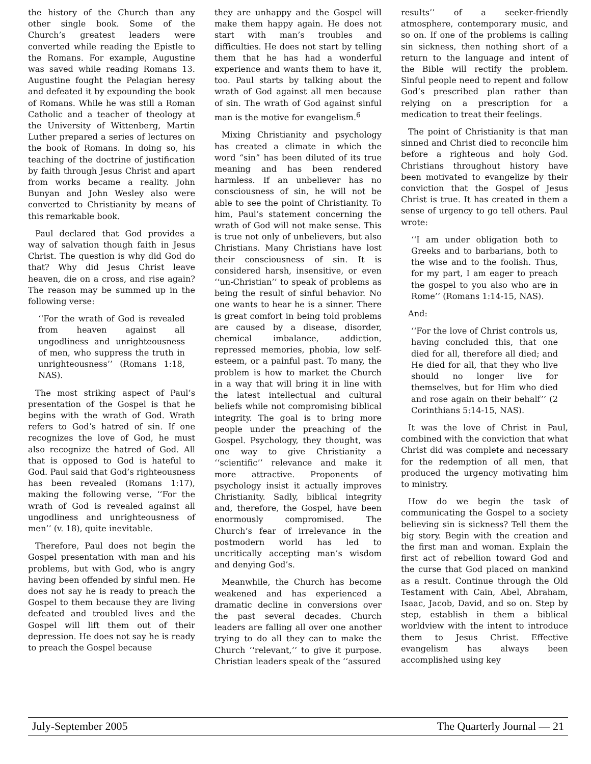the history of the Church than any other single book. Some of the Church’s greatest leaders were converted while reading the Epistle to the Romans. For example, Augustine was saved while reading Romans 13. Augustine fought the Pelagian heresy and defeated it by expounding the book of Romans. While he was still a Roman Catholic and a teacher of theology at the University of Wittenberg, Martin Luther prepared a series of lectures on the book of Romans. In doing so, his teaching of the doctrine of justification by faith through Jesus Christ and apart from works became a reality. John Bunyan and John Wesley also were converted to Christianity by means of this remarkable book.
Paul declared that God provides a way of salvation though faith in Jesus Christ. The question is why did God do that? Why did Jesus Christ leave heaven, die on a cross, and rise again? The reason may be summed up in the following verse:
‘‘For the wrath of God is revealed from heaven against all ungodliness and unrighteousness of men, who suppress the truth in unrighteousness’’ (Romans 1:18, NAS).
The most striking aspect of Paul’s presentation of the Gospel is that he begins with the wrath of God. Wrath refers to God’s hatred of sin. If one recognizes the love of God, he must also recognize the hatred of God. All that is opposed to God is hateful to God. Paul said that God’s righteousness has been revealed (Romans 1:17), making the following verse, ‘‘For the wrath of God is revealed against all ungodliness and unrighteousness of men’’ (v. 18), quite inevitable.
Therefore, Paul does not begin the Gospel presentation with man and his problems, but with God, who is angry having been offended by sinful men. He does not say he is ready to preach the Gospel to them because they are living defeated and troubled lives and the Gospel will lift them out of their depression. He does not say he is ready to preach the Gospel because
they are unhappy and the Gospel will make them happy again. He does not start with man’s troubles and difficulties. He does not start by telling them that he has had a wonderful experience and wants them to have it, too. Paul starts by talking about the wrath of God against all men because of sin. The wrath of God against sinful man is the motive for evangelism.<sup>6</sup>
Mixing Christianity and psychology has created a climate in which the word “sin” has been diluted of its true meaning and has been rendered harmless. If an unbeliever has no consciousness of sin, he will not be able to see the point of Christianity. To him, Paul’s statement concerning the wrath of God will not make sense. This is true not only of unbelievers, but also Christians. Many Christians have lost their consciousness of sin. It is considered harsh, insensitive, or even ‘‘un-Christian’’ to speak of problems as being the result of sinful behavior. No one wants to hear he is a sinner. There is great comfort in being told problems are caused by a disease, disorder, chemical imbalance, addiction, repressed memories, phobia, low self-esteem, or a painful past. To many, the problem is how to market the Church in a way that will bring it in line with the latest intellectual and cultural beliefs while not compromising biblical integrity. The goal is to bring more people under the preaching of the Gospel. Psychology, they thought, was one way to give Christianity a ‘‘scientific’’ relevance and make it more attractive. Proponents of psychology insist it actually improves Christianity. Sadly, biblical integrity and, therefore, the Gospel, have been enormously compromised. The Church’s fear of irrelevance in the postmodern world has led to uncritically accepting man’s wisdom and denying God’s.
Meanwhile, the Church has become weakened and has experienced a dramatic decline in conversions over the past several decades. Church leaders are falling all over one another trying to do all they can to make the Church ‘‘relevant,’’ to give it purpose. Christian leaders speak of the ‘‘assured
results’’ of a seeker-friendly atmosphere, contemporary music, and so on. If one of the problems is calling sin sickness, then nothing short of a return to the language and intent of the Bible will rectify the problem. Sinful people need to repent and follow God’s prescribed plan rather than relying on a prescription for a medication to treat their feelings.
The point of Christianity is that man sinned and Christ died to reconcile him before a righteous and holy God. Christians throughout history have been motivated to evangelize by their conviction that the Gospel of Jesus Christ is true. It has created in them a sense of urgency to go tell others. Paul wrote:
‘‘I am under obligation both to Greeks and to barbarians, both to the wise and to the foolish. Thus, for my part, I am eager to preach the gospel to you also who are in Rome’’ (Romans 1:14-15, NAS).
And:
‘‘For the love of Christ controls us, having concluded this, that one died for all, therefore all died; and He died for all, that they who live should no longer live for themselves, but for Him who died and rose again on their behalf’’ (2 Corinthians 5:14-15, NAS).
It was the love of Christ in Paul, combined with the conviction that what Christ did was complete and necessary for the redemption of all men, that produced the urgency motivating him to ministry.
How do we begin the task of communicating the Gospel to a society believing sin is sickness? Tell them the big story. Begin with the creation and the first man and woman. Explain the first act of rebellion toward God and the curse that God placed on mankind as a result. Continue through the Old Testament with Cain, Abel, Abraham, Isaac, Jacob, David, and so on. Step by step, establish in them a biblical worldview with the intent to introduce them to Jesus Christ. Effective evangelism has always been accomplished using key
July-September 2005 The Quarterly Journal — 21